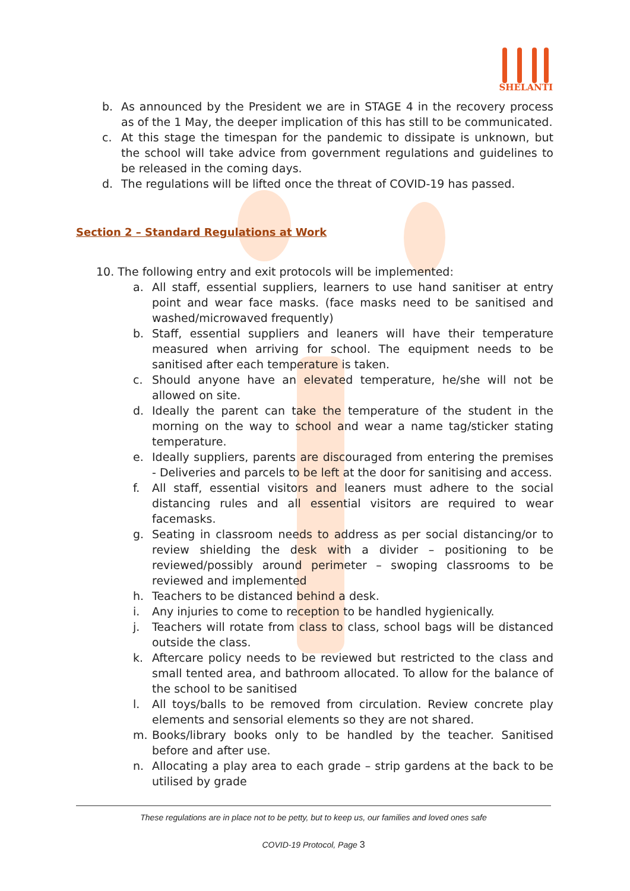SHELANTI
b. As announced by the President we are in STAGE 4 in the recovery process as of the 1 May, the deeper implication of this has still to be communicated.
c. At this stage the timespan for the pandemic to dissipate is unknown, but the school will take advice from government regulations and guidelines to be released in the coming days.
d. The regulations will be lifted once the threat of COVID-19 has passed.
Section 2 – Standard Regulations at Work
10. The following entry and exit protocols will be implemented:
a. All staff, essential suppliers, learners to use hand sanitiser at entry point and wear face masks. (face masks need to be sanitised and washed/microwaved frequently)
b. Staff, essential suppliers and leaners will have their temperature measured when arriving for school. The equipment needs to be sanitised after each temperature is taken.
c. Should anyone have an elevated temperature, he/she will not be allowed on site.
d. Ideally the parent can take the temperature of the student in the morning on the way to school and wear a name tag/sticker stating temperature.
e. Ideally suppliers, parents are discouraged from entering the premises - Deliveries and parcels to be left at the door for sanitising and access.
f. All staff, essential visitors and leaners must adhere to the social distancing rules and all essential visitors are required to wear facemasks.
g. Seating in classroom needs to address as per social distancing/or to review shielding the desk with a divider – positioning to be reviewed/possibly around perimeter – swoping classrooms to be reviewed and implemented
h. Teachers to be distanced behind a desk.
i. Any injuries to come to reception to be handled hygienically.
j. Teachers will rotate from class to class, school bags will be distanced outside the class.
k. Aftercare policy needs to be reviewed but restricted to the class and small tented area, and bathroom allocated. To allow for the balance of the school to be sanitised
l. All toys/balls to be removed from circulation. Review concrete play elements and sensorial elements so they are not shared.
m. Books/library books only to be handled by the teacher. Sanitised before and after use.
n. Allocating a play area to each grade – strip gardens at the back to be utilised by grade
These regulations are in place not to be petty, but to keep us, our families and loved ones safe
COVID-19 Protocol, Page 3